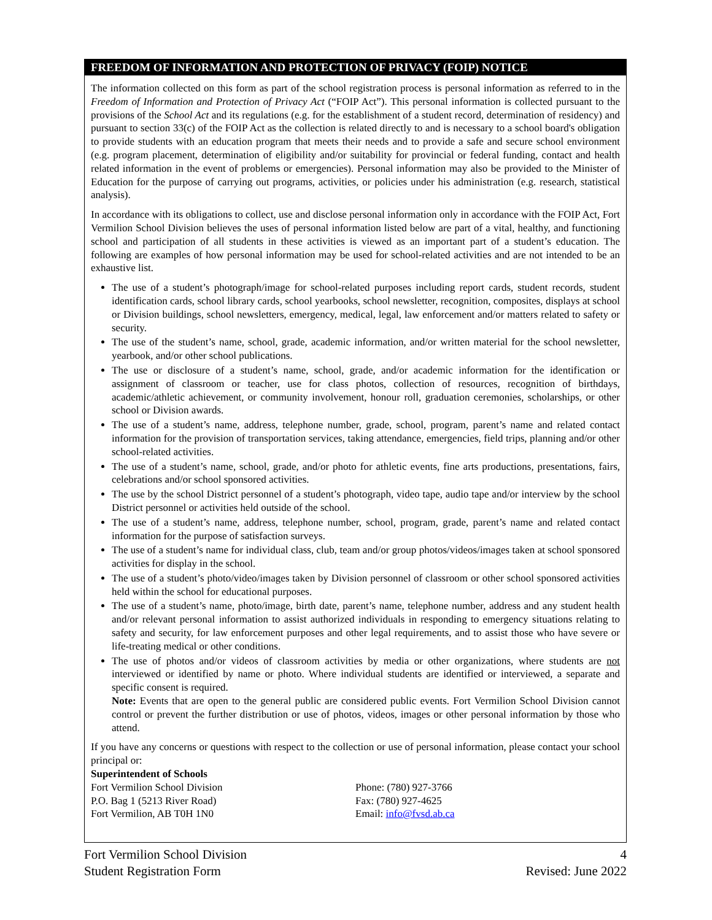FREEDOM OF INFORMATION AND PROTECTION OF PRIVACY (FOIP) NOTICE
The information collected on this form as part of the school registration process is personal information as referred to in the Freedom of Information and Protection of Privacy Act (“FOIP Act”). This personal information is collected pursuant to the provisions of the School Act and its regulations (e.g. for the establishment of a student record, determination of residency) and pursuant to section 33(c) of the FOIP Act as the collection is related directly to and is necessary to a school board's obligation to provide students with an education program that meets their needs and to provide a safe and secure school environment (e.g. program placement, determination of eligibility and/or suitability for provincial or federal funding, contact and health related information in the event of problems or emergencies). Personal information may also be provided to the Minister of Education for the purpose of carrying out programs, activities, or policies under his administration (e.g. research, statistical analysis).
In accordance with its obligations to collect, use and disclose personal information only in accordance with the FOIP Act, Fort Vermilion School Division believes the uses of personal information listed below are part of a vital, healthy, and functioning school and participation of all students in these activities is viewed as an important part of a student’s education. The following are examples of how personal information may be used for school-related activities and are not intended to be an exhaustive list.
The use of a student’s photograph/image for school-related purposes including report cards, student records, student identification cards, school library cards, school yearbooks, school newsletter, recognition, composites, displays at school or Division buildings, school newsletters, emergency, medical, legal, law enforcement and/or matters related to safety or security.
The use of the student’s name, school, grade, academic information, and/or written material for the school newsletter, yearbook, and/or other school publications.
The use or disclosure of a student’s name, school, grade, and/or academic information for the identification or assignment of classroom or teacher, use for class photos, collection of resources, recognition of birthdays, academic/athletic achievement, or community involvement, honour roll, graduation ceremonies, scholarships, or other school or Division awards.
The use of a student’s name, address, telephone number, grade, school, program, parent’s name and related contact information for the provision of transportation services, taking attendance, emergencies, field trips, planning and/or other school-related activities.
The use of a student’s name, school, grade, and/or photo for athletic events, fine arts productions, presentations, fairs, celebrations and/or school sponsored activities.
The use by the school District personnel of a student’s photograph, video tape, audio tape and/or interview by the school District personnel or activities held outside of the school.
The use of a student’s name, address, telephone number, school, program, grade, parent’s name and related contact information for the purpose of satisfaction surveys.
The use of a student’s name for individual class, club, team and/or group photos/videos/images taken at school sponsored activities for display in the school.
The use of a student’s photo/video/images taken by Division personnel of classroom or other school sponsored activities held within the school for educational purposes.
The use of a student’s name, photo/image, birth date, parent’s name, telephone number, address and any student health and/or relevant personal information to assist authorized individuals in responding to emergency situations relating to safety and security, for law enforcement purposes and other legal requirements, and to assist those who have severe or life-treating medical or other conditions.
The use of photos and/or videos of classroom activities by media or other organizations, where students are not interviewed or identified by name or photo. Where individual students are identified or interviewed, a separate and specific consent is required.
Note: Events that are open to the general public are considered public events. Fort Vermilion School Division cannot control or prevent the further distribution or use of photos, videos, images or other personal information by those who attend.
If you have any concerns or questions with respect to the collection or use of personal information, please contact your school principal or:
Superintendent of Schools
Fort Vermilion School Division
P.O. Bag 1 (5213 River Road)
Fort Vermilion, AB T0H 1N0
Phone: (780) 927-3766
Fax: (780) 927-4625
Email: info@fvsd.ab.ca
Fort Vermilion School Division
Student Registration Form
4
Revised: June 2022